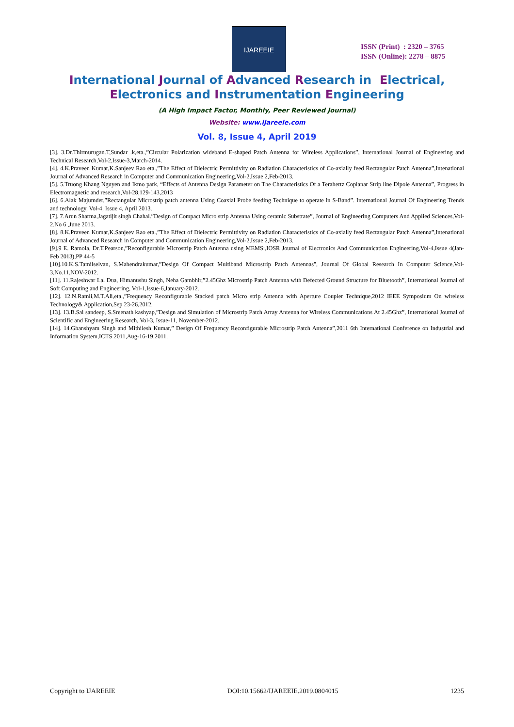IJAREEIE
ISSN (Print) : 2320 – 3765
ISSN (Online): 2278 – 8875
International Journal of Advanced Research in Electrical,
Electronics and Instrumentation Engineering
(A High Impact Factor, Monthly, Peer Reviewed Journal)
Website: www.ijareeie.com
Vol. 8, Issue 4, April 2019
[3]. 3.Dr.Thirmurugan.T,Sundar .k,eta.,”Circular Polarization wideband E-shaped Patch Antenna for Wireless Applications”, International Journal of Engineering and Technical Research,Vol-2,Issue-3,March-2014.
[4]. 4.K.Praveen Kumar,K.Sanjeev Rao eta.,”The Effect of Dielectric Permittivity on Radiation Characteristics of Co-axially feed Rectangular Patch Antenna”,Intenational Journal of Advanced Research in Computer and Communication Engineering,Vol-2,Issue 2,Feb-2013.
[5]. 5.Truong Khang Nguyen and Ikmo park, “Effects of Antenna Design Parameter on The Characteristics Of a Terahertz Coplanar Strip line Dipole Antenna”, Progress in Electromagnetic and research,Vol-28,129-143,2013
[6]. 6.Alak Majumder,”Rectangular Microstrip patch antenna Using Coaxial Probe feeding Technique to operate in S-Band”. International Journal Of Engineering Trends and technology, Vol-4, Issue 4, April 2013.
[7]. 7.Arun Sharma,Jagatijit singh Chahal.”Design of Compact Micro strip Antenna Using ceramic Substrate”, Journal of Engineering Computers And Applied Sciences,Vol-2.No 6 ,June 2013.
[8]. 8.K.Praveen Kumar,K.Sanjeev Rao eta.,”The Effect of Dielectric Permittivity on Radiation Characteristics of Co-axially feed Rectangular Patch Antenna”,Intenational Journal of Advanced Research in Computer and Communication Engineering,Vol-2,Issue 2,Feb-2013.
[9].9 E. Ramola, Dr.T.Pearson,”Reconfigurable Microstrip Patch Antenna using MEMS:,IOSR Journal of Electronics And Communication Engineering,Vol-4,Issue 4(Jan-Feb 2013),PP 44-5
[10].10.K.S.Tamilselvan, S.Mahendrakumar,”Design Of Compact Multiband Microstrip Patch Antennas", Journal Of Global Research In Computer Science,Vol-3,No.11,NOV-2012.
[11]. 11.Rajeshwar Lal Dua, Himanushu Singh, Neha Gambhir,”2.45Ghz Microstrip Patch Antenna with Defected Ground Structure for Bluetooth”, International Journal of Soft Computing and Engineering, Vol-1,Issue-6,January-2012.
[12]. 12.N.Ramli,M.T.Ali,eta.,”Frequency Reconfigurable Stacked patch Micro strip Antenna with Aperture Coupler Technique,2012 IEEE Symposium On wireless Technology& Application,Sep 23-26,2012.
[13]. 13.B.Sai sandeep, S.Sreenath kashyap,”Design and Simulation of Microstrip Patch Array Antenna for Wireless Communications At 2.45Ghz”, International Journal of Scientific and Engineering Research, Vol-3, Issue-11, November-2012.
[14]. 14.Ghanshyam Singh and Mithilesh Kumar,” Design Of Frequency Reconfigurable Microstrip Patch Antenna”,2011 6th International Conference on Industrial and Information System,ICIIS 2011,Aug-16-19,2011.
Copyright to IJAREEIE DOI:10.15662/IJAREEIE.2019.0804015 1235